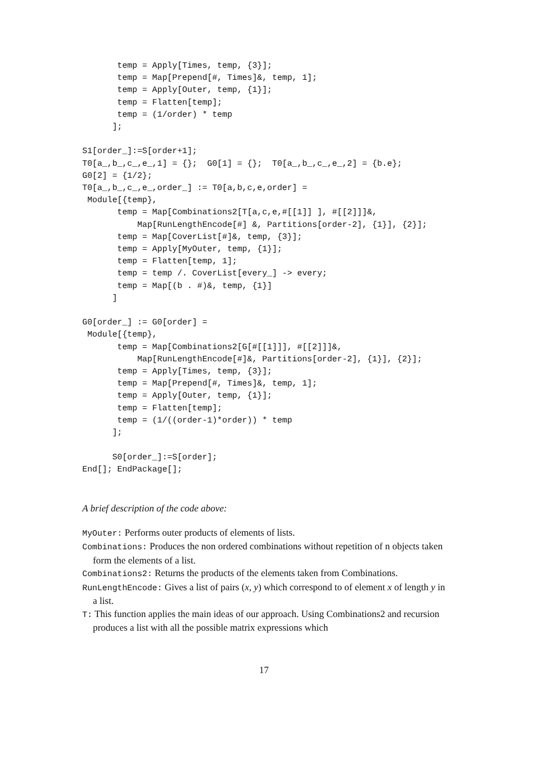temp = Apply[Times, temp, {3}];
       temp = Map[Prepend[#, Times]&, temp, 1];
       temp = Apply[Outer, temp, {1}];
       temp = Flatten[temp];
       temp = (1/order) * temp
      ];

S1[order_]:=S[order+1];
T0[a_,b_,c_,e_,1] = {};  G0[1] = {};  T0[a_,b_,c_,e_,2] = {b.e};
G0[2] = {1/2};
T0[a_,b_,c_,e_,order_] := T0[a,b,c,e,order] =
 Module[{temp},
       temp = Map[Combinations2[T[a,c,e,#[[1]] ], #[[2]]]&,
           Map[RunLengthEncode[#] &, Partitions[order-2], {1}], {2}];
       temp = Map[CoverList[#]&, temp, {3}];
       temp = Apply[MyOuter, temp, {1}];
       temp = Flatten[temp, 1];
       temp = temp /. CoverList[every_] -> every;
       temp = Map[(b . #)&, temp, {1}]
      ]

G0[order_] := G0[order] =
 Module[{temp},
       temp = Map[Combinations2[G[#[[1]]], #[[2]]]&,
           Map[RunLengthEncode[#]&, Partitions[order-2], {1}], {2}];
       temp = Apply[Times, temp, {3}];
       temp = Map[Prepend[#, Times]&, temp, 1];
       temp = Apply[Outer, temp, {1}];
       temp = Flatten[temp];
       temp = (1/((order-1)*order)) * temp
      ];

      S0[order_]:=S[order];
End[]; EndPackage[];
A brief description of the code above:
MyOuter: Performs outer products of elements of lists.
Combinations: Produces the non ordered combinations without repetition of n objects taken form the elements of a list.
Combinations2: Returns the products of the elements taken from Combinations.
RunLengthEncode: Gives a list of pairs (x, y) which correspond to of element x of length y in a list.
T: This function applies the main ideas of our approach. Using Combinations2 and recursion produces a list with all the possible matrix expressions which
17